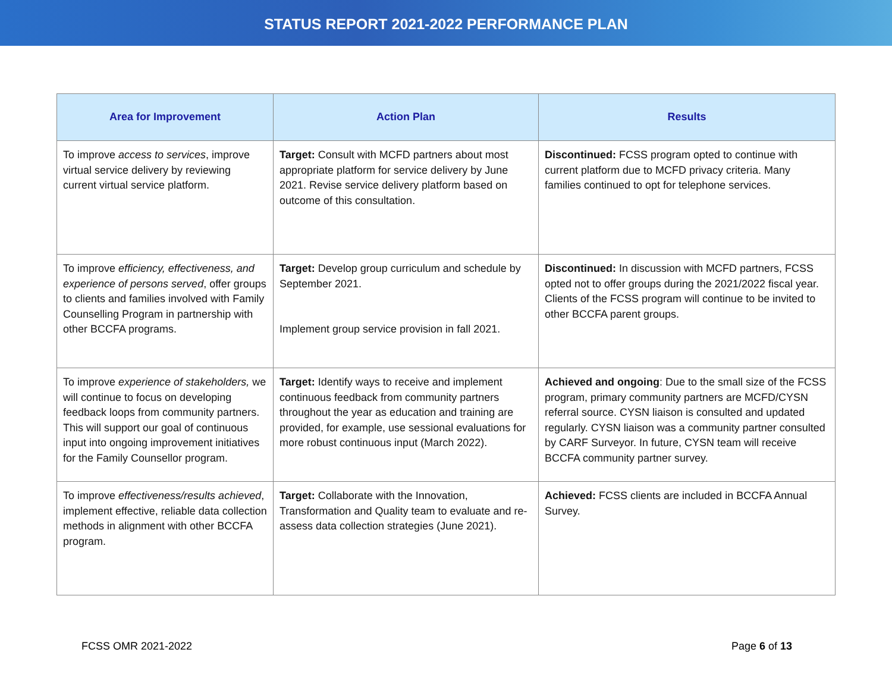STATUS REPORT 2021-2022 PERFORMANCE PLAN
| Area for Improvement | Action Plan | Results |
| --- | --- | --- |
| To improve access to services , improve virtual service delivery by reviewing current virtual service platform. | Target: Consult with MCFD partners about most appropriate platform for service delivery by June 2021. Revise service delivery platform based on outcome of this consultation. | Discontinued: FCSS program opted to continue with current platform due to MCFD privacy criteria. Many families continued to opt for telephone services. |
| To improve efficiency, effectiveness, and experience of persons served , offer groups to clients and families involved with Family Counselling Program in partnership with other BCCFA programs. | Target: Develop group curriculum and schedule by September 2021. Implement group service provision in fall 2021. | Discontinued: In discussion with MCFD partners, FCSS opted not to offer groups during the 2021/2022 fiscal year. Clients of the FCSS program will continue to be invited to other BCCFA parent groups. |
| To improve experience of stakeholders, we will continue to focus on developing feedback loops from community partners. This will support our goal of continuous input into ongoing improvement initiatives for the Family Counsellor program. | Target: Identify ways to receive and implement continuous feedback from community partners throughout the year as education and training are provided, for example, use sessional evaluations for more robust continuous input (March 2022). | Achieved and ongoing : Due to the small size of the FCSS program, primary community partners are MCFD/CYSN referral source. CYSN liaison is consulted and updated regularly. CYSN liaison was a community partner consulted by CARF Surveyor. In future, CYSN team will receive BCCFA community partner survey. |
| To improve effectiveness/results achieved , implement effective, reliable data collection methods in alignment with other BCCFA program. | Target: Collaborate with the Innovation, Transformation and Quality team to evaluate and re-assess data collection strategies (June 2021). | Achieved: FCSS clients are included in BCCFA Annual Survey. |
FCSS OMR 2021-2022 Page 6 of 13